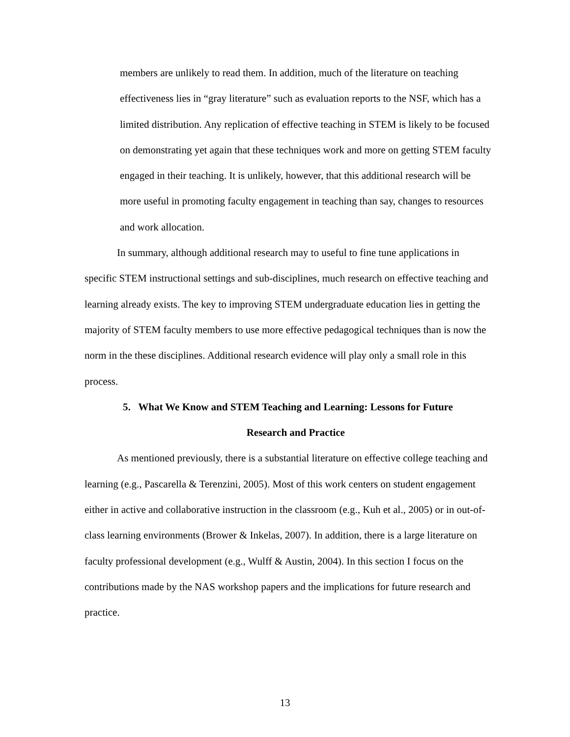members are unlikely to read them. In addition, much of the literature on teaching effectiveness lies in “gray literature” such as evaluation reports to the NSF, which has a limited distribution. Any replication of effective teaching in STEM is likely to be focused on demonstrating yet again that these techniques work and more on getting STEM faculty engaged in their teaching. It is unlikely, however, that this additional research will be more useful in promoting faculty engagement in teaching than say, changes to resources and work allocation.
In summary, although additional research may to useful to fine tune applications in specific STEM instructional settings and sub-disciplines, much research on effective teaching and learning already exists. The key to improving STEM undergraduate education lies in getting the majority of STEM faculty members to use more effective pedagogical techniques than is now the norm in the these disciplines. Additional research evidence will play only a small role in this process.
5. What We Know and STEM Teaching and Learning: Lessons for Future
Research and Practice
As mentioned previously, there is a substantial literature on effective college teaching and learning (e.g., Pascarella & Terenzini, 2005). Most of this work centers on student engagement either in active and collaborative instruction in the classroom (e.g., Kuh et al., 2005) or in out-of-class learning environments (Brower & Inkelas, 2007). In addition, there is a large literature on faculty professional development (e.g., Wulff & Austin, 2004). In this section I focus on the contributions made by the NAS workshop papers and the implications for future research and practice.
13